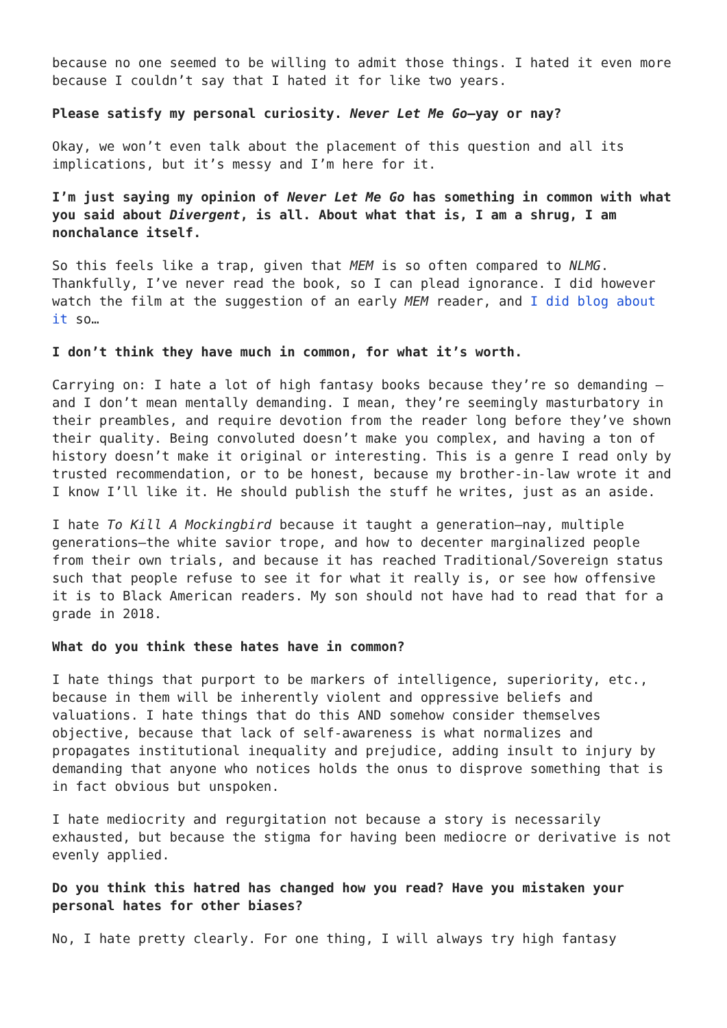because no one seemed to be willing to admit those things. I hated it even more because I couldn’t say that I hated it for like two years.
Please satisfy my personal curiosity. Never Let Me Go—yay or nay?
Okay, we won’t even talk about the placement of this question and all its implications, but it’s messy and I’m here for it.
I’m just saying my opinion of Never Let Me Go has something in common with what you said about Divergent, is all. About what that is, I am a shrug, I am nonchalance itself.
So this feels like a trap, given that MEM is so often compared to NLMG. Thankfully, I’ve never read the book, so I can plead ignorance. I did however watch the film at the suggestion of an early MEM reader, and I did blog about it so…
I don’t think they have much in common, for what it’s worth.
Carrying on: I hate a lot of high fantasy books because they’re so demanding — and I don’t mean mentally demanding. I mean, they’re seemingly masturbatory in their preambles, and require devotion from the reader long before they’ve shown their quality. Being convoluted doesn’t make you complex, and having a ton of history doesn’t make it original or interesting. This is a genre I read only by trusted recommendation, or to be honest, because my brother-in-law wrote it and I know I’ll like it. He should publish the stuff he writes, just as an aside.
I hate To Kill A Mockingbird because it taught a generation—nay, multiple generations—the white savior trope, and how to decenter marginalized people from their own trials, and because it has reached Traditional/Sovereign status such that people refuse to see it for what it really is, or see how offensive it is to Black American readers. My son should not have had to read that for a grade in 2018.
What do you think these hates have in common?
I hate things that purport to be markers of intelligence, superiority, etc., because in them will be inherently violent and oppressive beliefs and valuations. I hate things that do this AND somehow consider themselves objective, because that lack of self-awareness is what normalizes and propagates institutional inequality and prejudice, adding insult to injury by demanding that anyone who notices holds the onus to disprove something that is in fact obvious but unspoken.
I hate mediocrity and regurgitation not because a story is necessarily exhausted, but because the stigma for having been mediocre or derivative is not evenly applied.
Do you think this hatred has changed how you read? Have you mistaken your personal hates for other biases?
No, I hate pretty clearly. For one thing, I will always try high fantasy